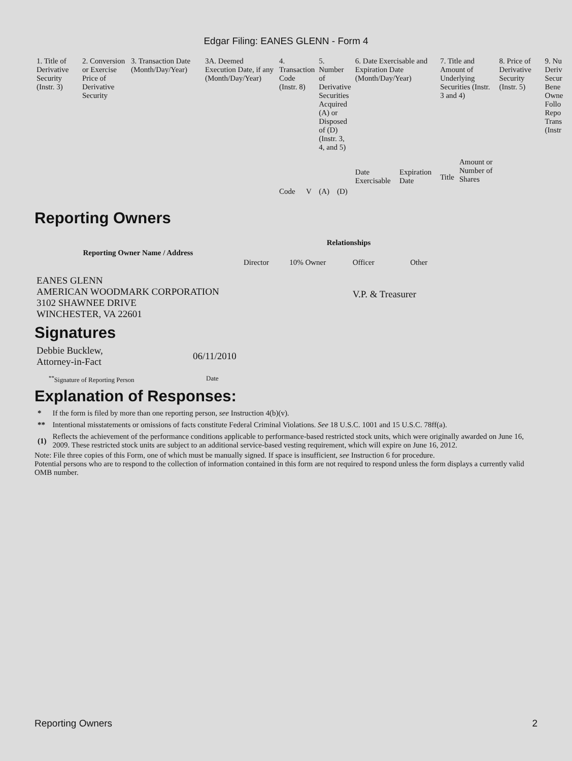Edgar Filing: EANES GLENN - Form 4
| 1. Title of Derivative Security (Instr. 3) | 2. Conversion or Exercise Price of Derivative Security | 3. Transaction Date (Month/Day/Year) | 3A. Deemed Execution Date, if any (Month/Day/Year) | 4. Transaction Code (Instr. 8) | | 5. Number of Derivative Securities Acquired (A) or Disposed of (D) (Instr. 3, 4, and 5) | | 6. Date Exercisable and Expiration Date (Month/Day/Year) | | 7. Title and Amount of Underlying Securities (Instr. 3 and 4) | | 8. Price of Derivative Security (Instr. 5) | 9. Nu Deriv Secur Bene Owne Follo Repo Trans (Instr |
| | | | | | | | | Date Exercisable | Expiration Date | Title | Amount or Number of Shares | | |
| | | | | Code | V | (A) | (D) | | | | | | |
Reporting Owners
| Reporting Owner Name / Address | Relationships | | | |
| --- | --- | --- | --- | --- |
| | Director | 10% Owner | Officer | Other |
| EANES GLENN AMERICAN WOODMARK CORPORATION 3102 SHAWNEE DRIVE WINCHESTER, VA 22601 | | | V.P. & Treasurer | |
Signatures
| Debbie Bucklew, Attorney-in-Fact | 06/11/2010 |
| <sup>**</sup> Signature of Reporting Person | Date |
Explanation of Responses:
| * | If the form is filed by more than one reporting person, see Instruction 4(b)(v). |
| ** | Intentional misstatements or omissions of facts constitute Federal Criminal Violations. See 18 U.S.C. 1001 and 15 U.S.C. 78ff(a). |
| (1) | Reflects the achievement of the performance conditions applicable to performance-based restricted stock units, which were originally awarded on June 16, 2009. These restricted stock units are subject to an additional service-based vesting requirement, which will expire on June 16, 2012. |
Note: File three copies of this Form, one of which must be manually signed. If space is insufficient, see Instruction 6 for procedure.
Potential persons who are to respond to the collection of information contained in this form are not required to respond unless the form displays a currently valid OMB number.
Reporting Owners 2